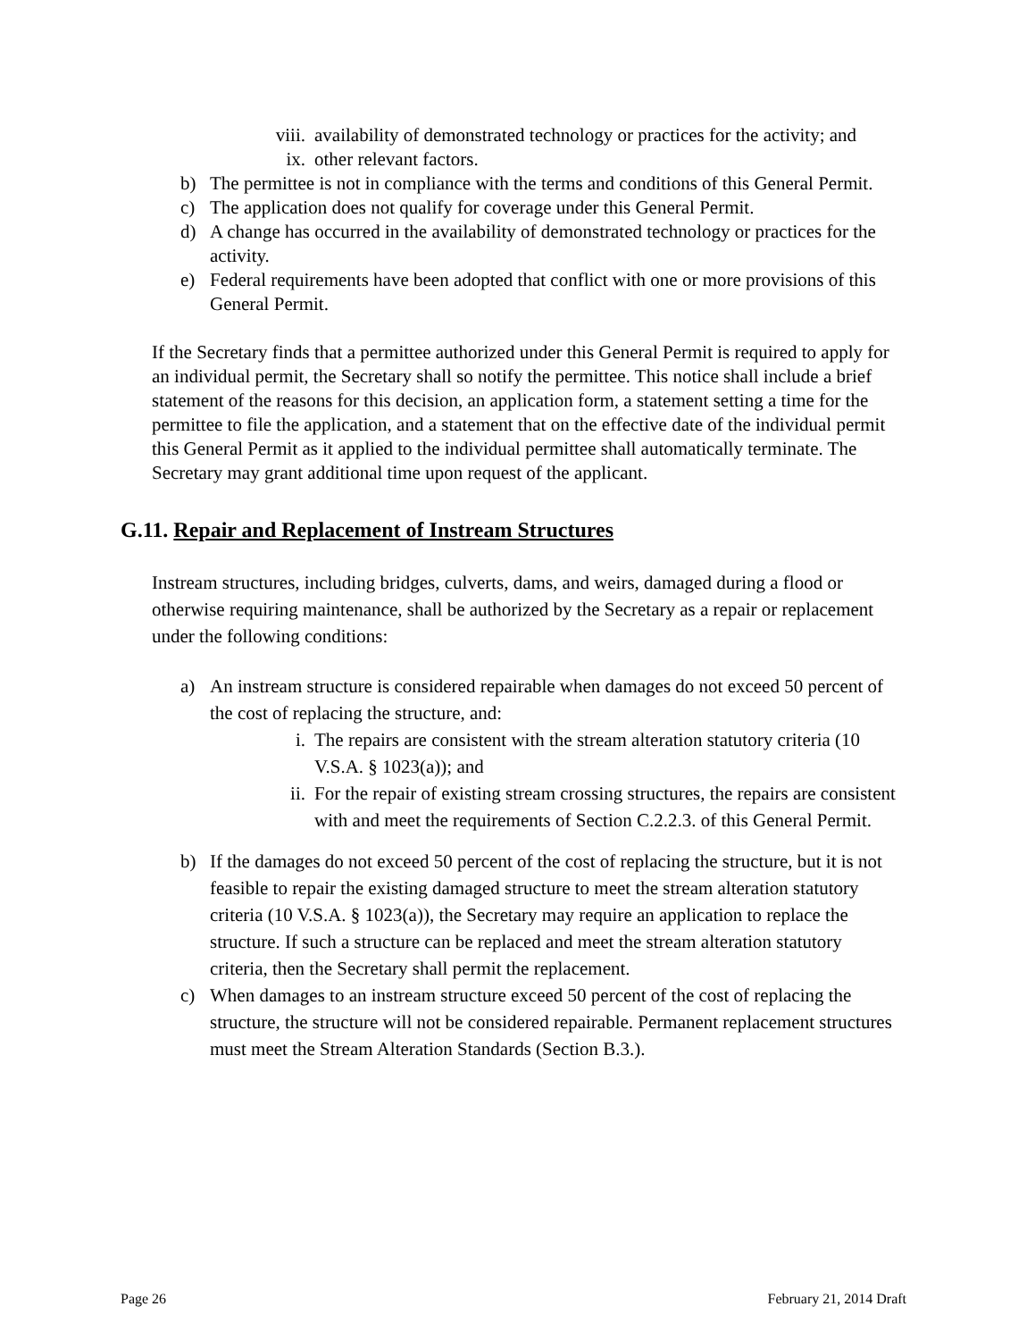viii. availability of demonstrated technology or practices for the activity; and
ix. other relevant factors.
b) The permittee is not in compliance with the terms and conditions of this General Permit.
c) The application does not qualify for coverage under this General Permit.
d) A change has occurred in the availability of demonstrated technology or practices for the activity.
e) Federal requirements have been adopted that conflict with one or more provisions of this General Permit.
If the Secretary finds that a permittee authorized under this General Permit is required to apply for an individual permit, the Secretary shall so notify the permittee. This notice shall include a brief statement of the reasons for this decision, an application form, a statement setting a time for the permittee to file the application, and a statement that on the effective date of the individual permit this General Permit as it applied to the individual permittee shall automatically terminate. The Secretary may grant additional time upon request of the applicant.
G.11. Repair and Replacement of Instream Structures
Instream structures, including bridges, culverts, dams, and weirs, damaged during a flood or otherwise requiring maintenance, shall be authorized by the Secretary as a repair or replacement under the following conditions:
a) An instream structure is considered repairable when damages do not exceed 50 percent of the cost of replacing the structure, and:
i. The repairs are consistent with the stream alteration statutory criteria (10 V.S.A. § 1023(a)); and
ii. For the repair of existing stream crossing structures, the repairs are consistent with and meet the requirements of Section C.2.2.3. of this General Permit.
b) If the damages do not exceed 50 percent of the cost of replacing the structure, but it is not feasible to repair the existing damaged structure to meet the stream alteration statutory criteria (10 V.S.A. § 1023(a)), the Secretary may require an application to replace the structure. If such a structure can be replaced and meet the stream alteration statutory criteria, then the Secretary shall permit the replacement.
c) When damages to an instream structure exceed 50 percent of the cost of replacing the structure, the structure will not be considered repairable. Permanent replacement structures must meet the Stream Alteration Standards (Section B.3.).
Page 26 February 21, 2014 Draft